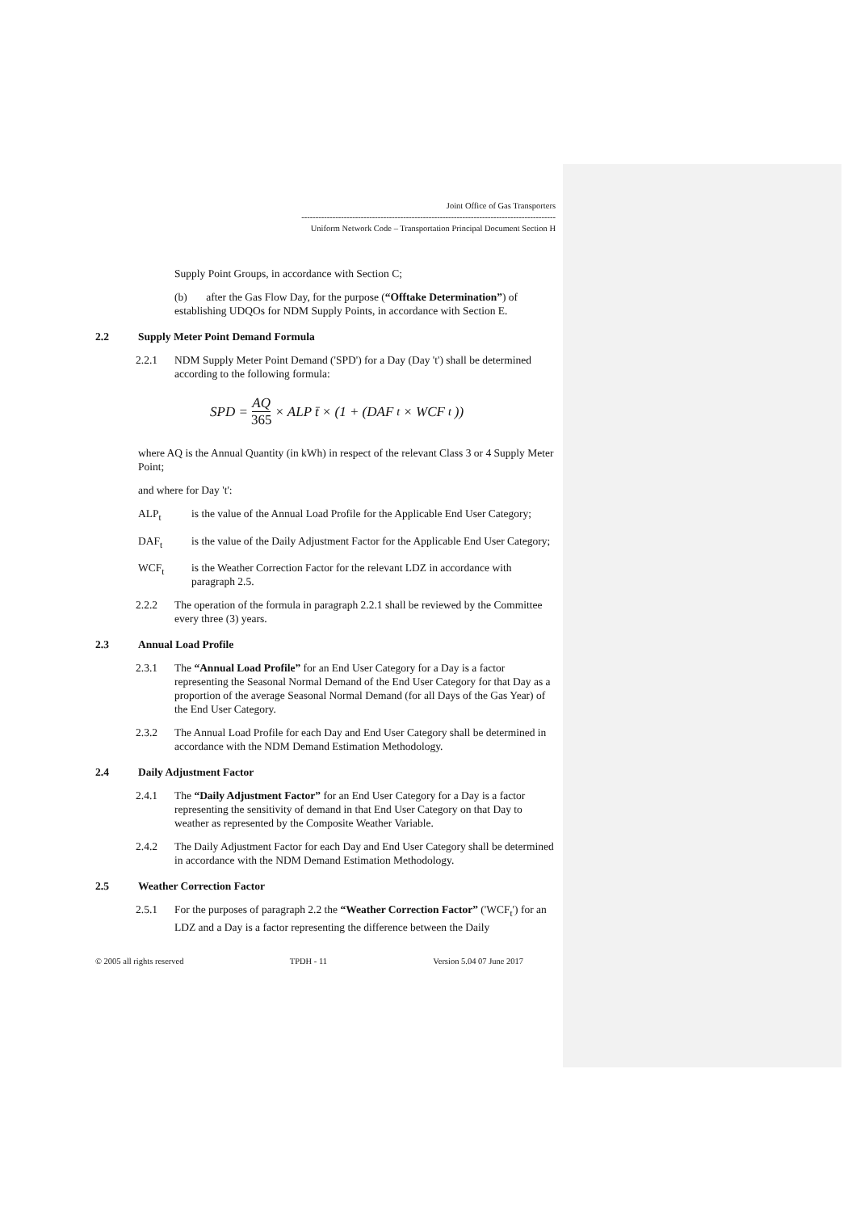Joint Office of Gas Transporters
------------------------------------------------------------------------------------------
Uniform Network Code – Transportation Principal Document Section H
Supply Point Groups, in accordance with Section C;
(b) after the Gas Flow Day, for the purpose (“Offtake Determination”) of establishing UDQOs for NDM Supply Points, in accordance with Section E.
2.2 Supply Meter Point Demand Formula
2.2.1 NDM Supply Meter Point Demand ('SPD') for a Day (Day 't') shall be determined according to the following formula:
SPD = AQ 365 × ALP t̄ × (1 + (DAF<sub>t</sub> × WCF<sub>t</sub>))
where AQ is the Annual Quantity (in kWh) in respect of the relevant Class 3 or 4 Supply Meter Point;
and where for Day 't':
ALP<sub>t</sub> is the value of the Annual Load Profile for the Applicable End User Category;
DAF<sub>t</sub> is the value of the Daily Adjustment Factor for the Applicable End User Category;
WCF<sub>t</sub> is the Weather Correction Factor for the relevant LDZ in accordance with paragraph 2.5.
2.2.2 The operation of the formula in paragraph 2.2.1 shall be reviewed by the Committee every three (3) years.
2.3 Annual Load Profile
2.3.1 The “Annual Load Profile” for an End User Category for a Day is a factor representing the Seasonal Normal Demand of the End User Category for that Day as a proportion of the average Seasonal Normal Demand (for all Days of the Gas Year) of the End User Category.
2.3.2 The Annual Load Profile for each Day and End User Category shall be determined in accordance with the NDM Demand Estimation Methodology.
2.4 Daily Adjustment Factor
2.4.1 The “Daily Adjustment Factor” for an End User Category for a Day is a factor representing the sensitivity of demand in that End User Category on that Day to weather as represented by the Composite Weather Variable.
2.4.2 The Daily Adjustment Factor for each Day and End User Category shall be determined in accordance with the NDM Demand Estimation Methodology.
2.5 Weather Correction Factor
2.5.1 For the purposes of paragraph 2.2 the “Weather Correction Factor” ('WCF<sub>t</sub>') for an LDZ and a Day is a factor representing the difference between the Daily
© 2005 all rights reserved TPDH - 11 Version 5.04 07 June 2017